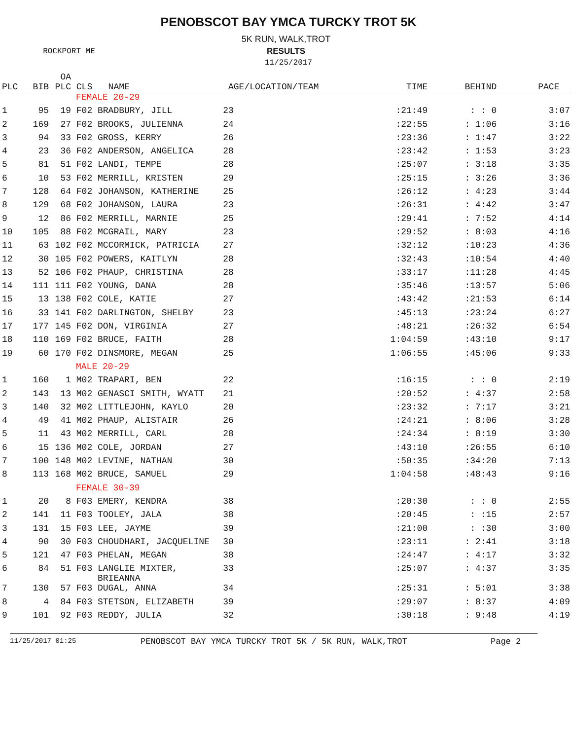PENOBSCOT BAY YMCA TURCKY TROT 5K
5K RUN, WALK,TROT
ROCKPORT ME RESULTS
11/25/2017
| PLC | BIB | OA PLC | CLS | NAME | AGE/LOCATION/TEAM | TIME | BEHIND | PACE |
| --- | --- | --- | --- | --- | --- | --- | --- | --- |
| FEMALE 20-29 | | | | | | | | |
| 1 | 95 | 19 | F02 | BRADBURY, JILL | 23 | :21:49 | : : 0 | 3:07 |
| 2 | 169 | 27 | F02 | BROOKS, JULIENNA | 24 | :22:55 | : 1:06 | 3:16 |
| 3 | 94 | 33 | F02 | GROSS, KERRY | 26 | :23:36 | : 1:47 | 3:22 |
| 4 | 23 | 36 | F02 | ANDERSON, ANGELICA | 28 | :23:42 | : 1:53 | 3:23 |
| 5 | 81 | 51 | F02 | LANDI, TEMPE | 28 | :25:07 | : 3:18 | 3:35 |
| 6 | 10 | 53 | F02 | MERRILL, KRISTEN | 29 | :25:15 | : 3:26 | 3:36 |
| 7 | 128 | 64 | F02 | JOHANSON, KATHERINE | 25 | :26:12 | : 4:23 | 3:44 |
| 8 | 129 | 68 | F02 | JOHANSON, LAURA | 23 | :26:31 | : 4:42 | 3:47 |
| 9 | 12 | 86 | F02 | MERRILL, MARNIE | 25 | :29:41 | : 7:52 | 4:14 |
| 10 | 105 | 88 | F02 | MCGRAIL, MARY | 23 | :29:52 | : 8:03 | 4:16 |
| 11 | 63 | 102 | F02 | MCCORMICK, PATRICIA | 27 | :32:12 | :10:23 | 4:36 |
| 12 | 30 | 105 | F02 | POWERS, KAITLYN | 28 | :32:43 | :10:54 | 4:40 |
| 13 | 52 | 106 | F02 | PHAUP, CHRISTINA | 28 | :33:17 | :11:28 | 4:45 |
| 14 | 111 | 111 | F02 | YOUNG, DANA | 28 | :35:46 | :13:57 | 5:06 |
| 15 | 13 | 138 | F02 | COLE, KATIE | 27 | :43:42 | :21:53 | 6:14 |
| 16 | 33 | 141 | F02 | DARLINGTON, SHELBY | 23 | :45:13 | :23:24 | 6:27 |
| 17 | 177 | 145 | F02 | DON, VIRGINIA | 27 | :48:21 | :26:32 | 6:54 |
| 18 | 110 | 169 | F02 | BRUCE, FAITH | 28 | 1:04:59 | :43:10 | 9:17 |
| 19 | 60 | 170 | F02 | DINSMORE, MEGAN | 25 | 1:06:55 | :45:06 | 9:33 |
| MALE 20-29 | | | | | | | | |
| 1 | 160 | 1 | M02 | TRAPARI, BEN | 22 | :16:15 | : : 0 | 2:19 |
| 2 | 143 | 13 | M02 | GENASCI SMITH, WYATT | 21 | :20:52 | : 4:37 | 2:58 |
| 3 | 140 | 32 | M02 | LITTLEJOHN, KAYLO | 20 | :23:32 | : 7:17 | 3:21 |
| 4 | 49 | 41 | M02 | PHAUP, ALISTAIR | 26 | :24:21 | : 8:06 | 3:28 |
| 5 | 11 | 43 | M02 | MERRILL, CARL | 28 | :24:34 | : 8:19 | 3:30 |
| 6 | 15 | 136 | M02 | COLE, JORDAN | 27 | :43:10 | :26:55 | 6:10 |
| 7 | 100 | 148 | M02 | LEVINE, NATHAN | 30 | :50:35 | :34:20 | 7:13 |
| 8 | 113 | 168 | M02 | BRUCE, SAMUEL | 29 | 1:04:58 | :48:43 | 9:16 |
| FEMALE 30-39 | | | | | | | | |
| 1 | 20 | 8 | F03 | EMERY, KENDRA | 38 | :20:30 | : : 0 | 2:55 |
| 2 | 141 | 11 | F03 | TOOLEY, JALA | 38 | :20:45 | : :15 | 2:57 |
| 3 | 131 | 15 | F03 | LEE, JAYME | 39 | :21:00 | : :30 | 3:00 |
| 4 | 90 | 30 | F03 | CHOUDHARI, JACQUELINE | 30 | :23:11 | : 2:41 | 3:18 |
| 5 | 121 | 47 | F03 | PHELAN, MEGAN | 38 | :24:47 | : 4:17 | 3:32 |
| 6 | 84 | 51 | F03 | LANGLIE MIXTER, BRIEANNA | 33 | :25:07 | : 4:37 | 3:35 |
| 7 | 130 | 57 | F03 | DUGAL, ANNA | 34 | :25:31 | : 5:01 | 3:38 |
| 8 | 4 | 84 | F03 | STETSON, ELIZABETH | 39 | :29:07 | : 8:37 | 4:09 |
| 9 | 101 | 92 | F03 | REDDY, JULIA | 32 | :30:18 | : 9:48 | 4:19 |
11/25/2017 01:25 PENOBSCOT BAY YMCA TURCKY TROT 5K / 5K RUN, WALK,TROT Page 2